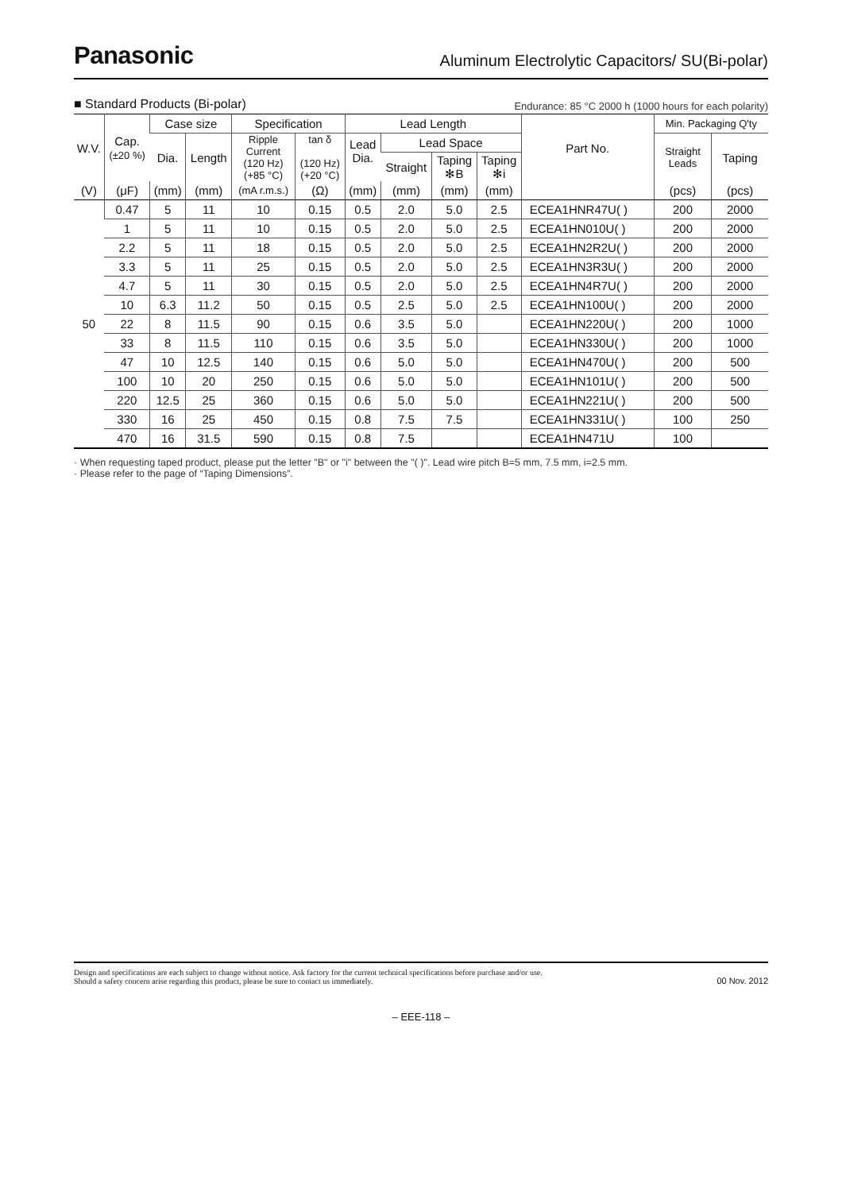Panasonic
Aluminum Electrolytic Capacitors/ SU(Bi-polar)
■ Standard Products (Bi-polar)
Endurance: 85 °C 2000 h (1000 hours for each polarity)
| W.V. | Cap. (±20 %) | Case size | | Specification | | Lead Length | | | | Part No. | Min. Packaging Q'ty | |
| --- | --- | --- | --- | --- | --- | --- | --- | --- | --- | --- | --- | --- |
| | | Dia. | Length | Ripple Current (120 Hz) (+85 °C) | tan δ (120 Hz) (+20 °C) | Lead Dia. | Lead Space | | | | Straight Leads | Taping |
| | | | | | | | Straight | Taping ✻B | Taping ✻i | | | |
| (V) | (μF) | (mm) | (mm) | (mA r.m.s.) | (Ω) | (mm) | (mm) | (mm) | (mm) | | (pcs) | (pcs) |
| 50 | 0.47 | 5 | 11 | 10 | 0.15 | 0.5 | 2.0 | 5.0 | 2.5 | ECEA1HNR47U( ) | 200 | 2000 |
| | 1 | 5 | 11 | 10 | 0.15 | 0.5 | 2.0 | 5.0 | 2.5 | ECEA1HN010U( ) | 200 | 2000 |
| | 2.2 | 5 | 11 | 18 | 0.15 | 0.5 | 2.0 | 5.0 | 2.5 | ECEA1HN2R2U( ) | 200 | 2000 |
| | 3.3 | 5 | 11 | 25 | 0.15 | 0.5 | 2.0 | 5.0 | 2.5 | ECEA1HN3R3U( ) | 200 | 2000 |
| | 4.7 | 5 | 11 | 30 | 0.15 | 0.5 | 2.0 | 5.0 | 2.5 | ECEA1HN4R7U( ) | 200 | 2000 |
| | 10 | 6.3 | 11.2 | 50 | 0.15 | 0.5 | 2.5 | 5.0 | 2.5 | ECEA1HN100U( ) | 200 | 2000 |
| | 22 | 8 | 11.5 | 90 | 0.15 | 0.6 | 3.5 | 5.0 | | ECEA1HN220U( ) | 200 | 1000 |
| | 33 | 8 | 11.5 | 110 | 0.15 | 0.6 | 3.5 | 5.0 | | ECEA1HN330U( ) | 200 | 1000 |
| | 47 | 10 | 12.5 | 140 | 0.15 | 0.6 | 5.0 | 5.0 | | ECEA1HN470U( ) | 200 | 500 |
| | 100 | 10 | 20 | 250 | 0.15 | 0.6 | 5.0 | 5.0 | | ECEA1HN101U( ) | 200 | 500 |
| | 220 | 12.5 | 25 | 360 | 0.15 | 0.6 | 5.0 | 5.0 | | ECEA1HN221U( ) | 200 | 500 |
| | 330 | 16 | 25 | 450 | 0.15 | 0.8 | 7.5 | 7.5 | | ECEA1HN331U( ) | 100 | 250 |
| | 470 | 16 | 31.5 | 590 | 0.15 | 0.8 | 7.5 | | | ECEA1HN471U | 100 | |
· When requesting taped product, please put the letter "B" or "i" between the "( )". Lead wire pitch B=5 mm, 7.5 mm, i=2.5 mm.
· Please refer to the page of “Taping Dimensions”.
Design and specifications are each subject to change without notice. Ask factory for the current technical specifications before purchase and/or use.
Should a safety concern arise regarding this product, please be sure to contact us immediately.
00 Nov. 2012
– EEE-118 –